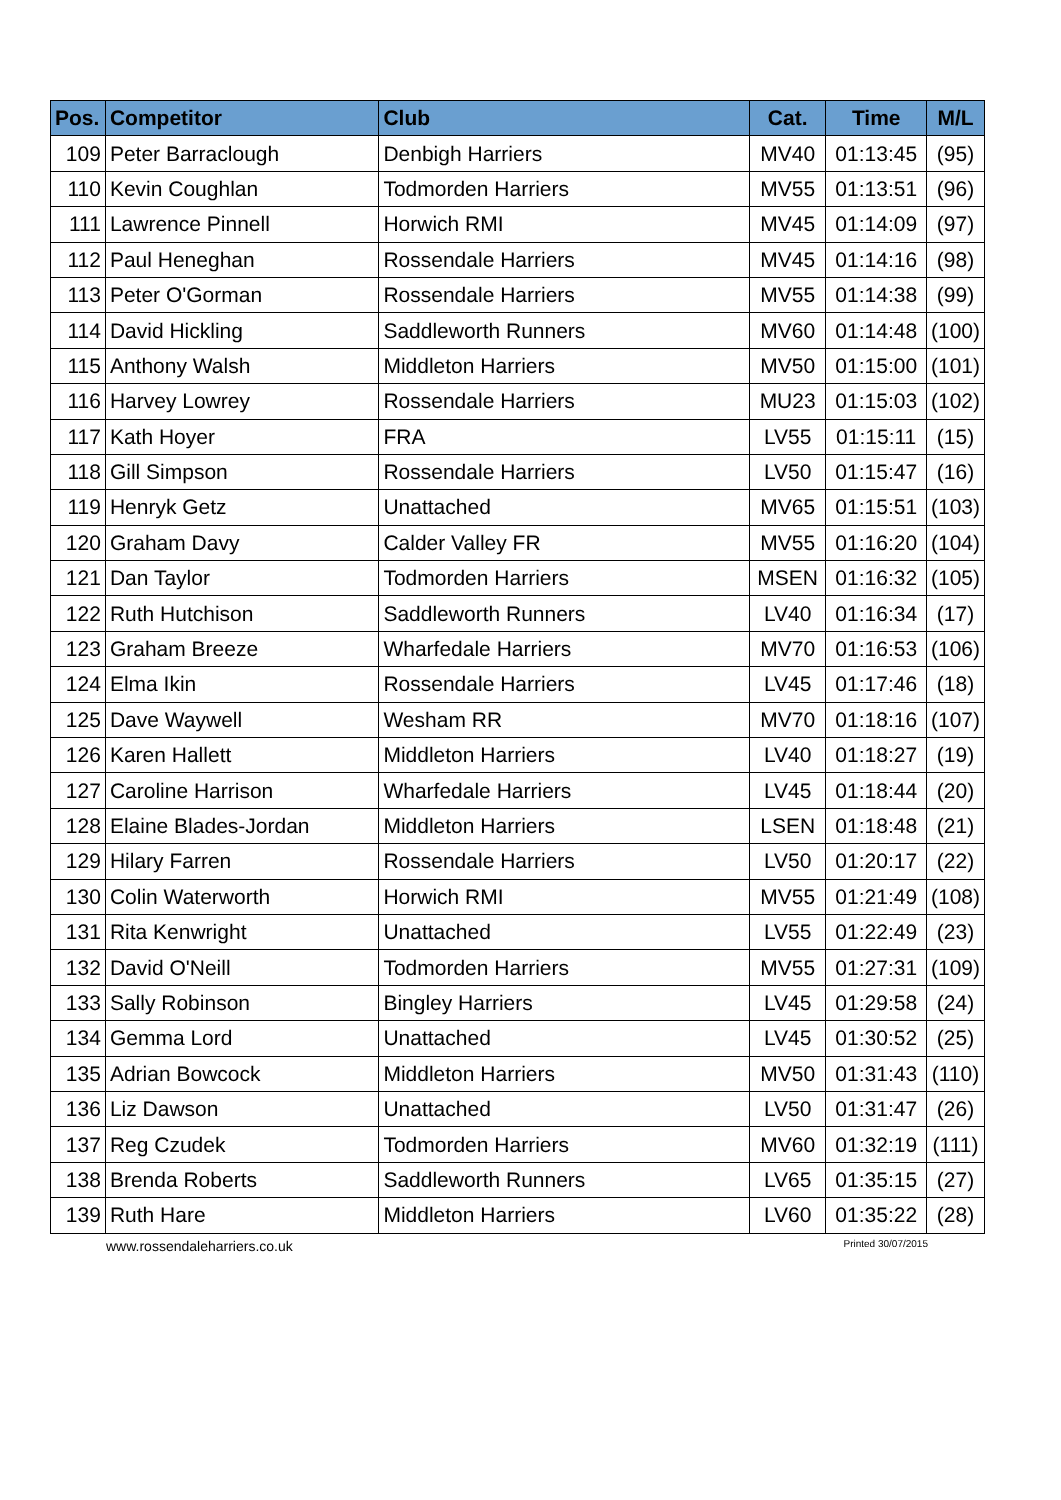| Pos. | Competitor | Club | Cat. | Time | M/L |
| --- | --- | --- | --- | --- | --- |
| 109 | Peter Barraclough | Denbigh Harriers | MV40 | 01:13:45 | (95) |
| 110 | Kevin Coughlan | Todmorden Harriers | MV55 | 01:13:51 | (96) |
| 111 | Lawrence Pinnell | Horwich RMI | MV45 | 01:14:09 | (97) |
| 112 | Paul Heneghan | Rossendale Harriers | MV45 | 01:14:16 | (98) |
| 113 | Peter O'Gorman | Rossendale Harriers | MV55 | 01:14:38 | (99) |
| 114 | David Hickling | Saddleworth Runners | MV60 | 01:14:48 | (100) |
| 115 | Anthony Walsh | Middleton Harriers | MV50 | 01:15:00 | (101) |
| 116 | Harvey Lowrey | Rossendale Harriers | MU23 | 01:15:03 | (102) |
| 117 | Kath Hoyer | FRA | LV55 | 01:15:11 | (15) |
| 118 | Gill Simpson | Rossendale Harriers | LV50 | 01:15:47 | (16) |
| 119 | Henryk Getz | Unattached | MV65 | 01:15:51 | (103) |
| 120 | Graham Davy | Calder Valley FR | MV55 | 01:16:20 | (104) |
| 121 | Dan Taylor | Todmorden Harriers | MSEN | 01:16:32 | (105) |
| 122 | Ruth Hutchison | Saddleworth Runners | LV40 | 01:16:34 | (17) |
| 123 | Graham Breeze | Wharfedale Harriers | MV70 | 01:16:53 | (106) |
| 124 | Elma Ikin | Rossendale Harriers | LV45 | 01:17:46 | (18) |
| 125 | Dave Waywell | Wesham RR | MV70 | 01:18:16 | (107) |
| 126 | Karen Hallett | Middleton Harriers | LV40 | 01:18:27 | (19) |
| 127 | Caroline Harrison | Wharfedale Harriers | LV45 | 01:18:44 | (20) |
| 128 | Elaine Blades-Jordan | Middleton Harriers | LSEN | 01:18:48 | (21) |
| 129 | Hilary Farren | Rossendale Harriers | LV50 | 01:20:17 | (22) |
| 130 | Colin Waterworth | Horwich RMI | MV55 | 01:21:49 | (108) |
| 131 | Rita Kenwright | Unattached | LV55 | 01:22:49 | (23) |
| 132 | David O'Neill | Todmorden Harriers | MV55 | 01:27:31 | (109) |
| 133 | Sally Robinson | Bingley Harriers | LV45 | 01:29:58 | (24) |
| 134 | Gemma Lord | Unattached | LV45 | 01:30:52 | (25) |
| 135 | Adrian Bowcock | Middleton Harriers | MV50 | 01:31:43 | (110) |
| 136 | Liz Dawson | Unattached | LV50 | 01:31:47 | (26) |
| 137 | Reg Czudek | Todmorden Harriers | MV60 | 01:32:19 | (111) |
| 138 | Brenda Roberts | Saddleworth Runners | LV65 | 01:35:15 | (27) |
| 139 | Ruth Hare | Middleton Harriers | LV60 | 01:35:22 | (28) |
www.rossendaleharriers.co.uk Printed 30/07/2015